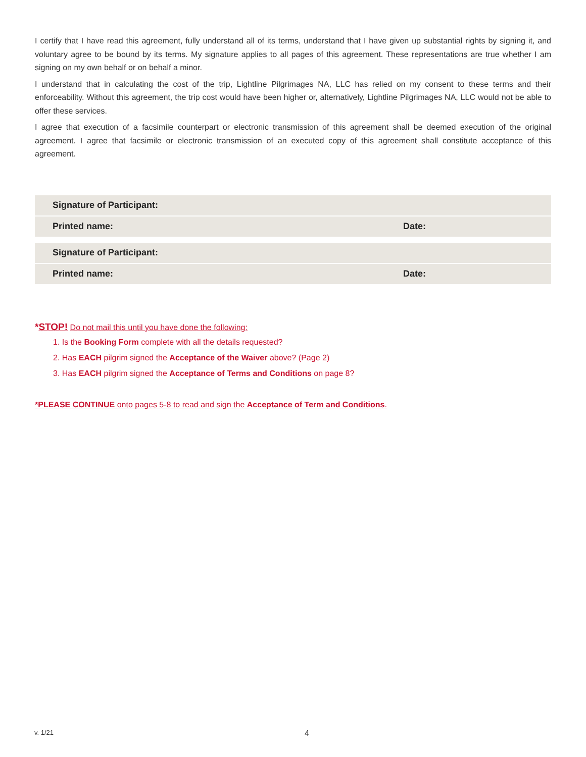I certify that I have read this agreement, fully understand all of its terms, understand that I have given up substantial rights by signing it, and voluntary agree to be bound by its terms. My signature applies to all pages of this agreement. These representations are true whether I am signing on my own behalf or on behalf a minor.
I understand that in calculating the cost of the trip, Lightline Pilgrimages NA, LLC has relied on my consent to these terms and their enforceability. Without this agreement, the trip cost would have been higher or, alternatively, Lightline Pilgrimages NA, LLC would not be able to offer these services.
I agree that execution of a facsimile counterpart or electronic transmission of this agreement shall be deemed execution of the original agreement. I agree that facsimile or electronic transmission of an executed copy of this agreement shall constitute acceptance of this agreement.
Signature of Participant:
Printed name: Date:
Signature of Participant:
Printed name: Date:
*STOP! Do not mail this until you have done the following:
1. Is the Booking Form complete with all the details requested?
2. Has EACH pilgrim signed the Acceptance of the Waiver above? (Page 2)
3. Has EACH pilgrim signed the Acceptance of Terms and Conditions on page 8?
*PLEASE CONTINUE onto pages 5-8 to read and sign the Acceptance of Term and Conditions.
v. 1/21 4